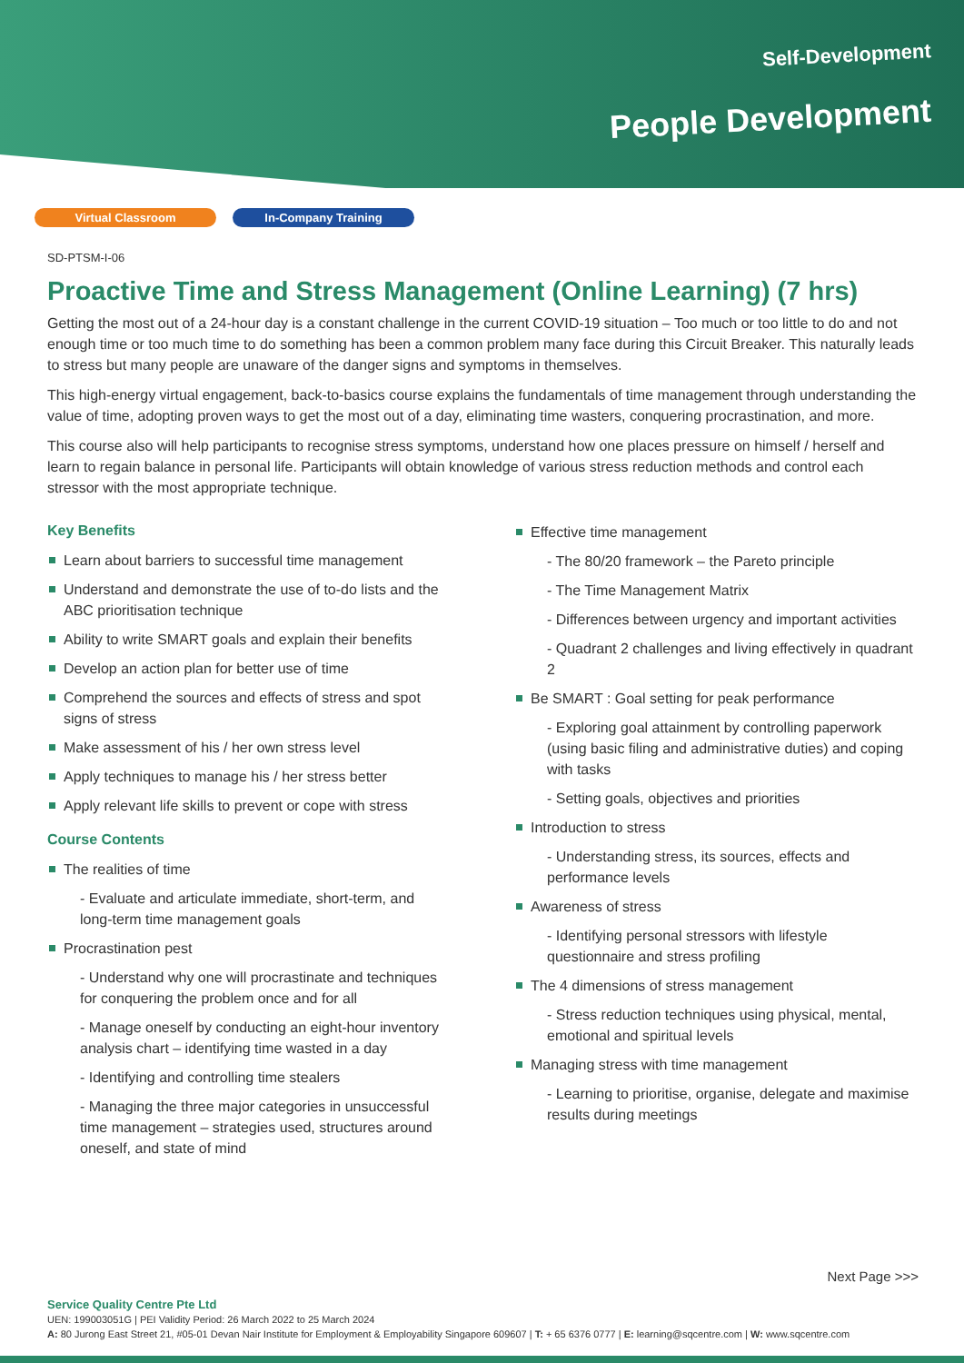Self-Development
People Development
Virtual Classroom In-Company Training
SD-PTSM-I-06
Proactive Time and Stress Management (Online Learning) (7 hrs)
Getting the most out of a 24-hour day is a constant challenge in the current COVID-19 situation – Too much or too little to do and not enough time or too much time to do something has been a common problem many face during this Circuit Breaker. This naturally leads to stress but many people are unaware of the danger signs and symptoms in themselves.
This high-energy virtual engagement, back-to-basics course explains the fundamentals of time management through understanding the value of time, adopting proven ways to get the most out of a day, eliminating time wasters, conquering procrastination, and more.
This course also will help participants to recognise stress symptoms, understand how one places pressure on himself / herself and learn to regain balance in personal life. Participants will obtain knowledge of various stress reduction methods and control each stressor with the most appropriate technique.
Key Benefits
Learn about barriers to successful time management
Understand and demonstrate the use of to-do lists and the ABC prioritisation technique
Ability to write SMART goals and explain their benefits
Develop an action plan for better use of time
Comprehend the sources and effects of stress and spot signs of stress
Make assessment of his / her own stress level
Apply techniques to manage his / her stress better
Apply relevant life skills to prevent or cope with stress
Course Contents
The realities of time
- Evaluate and articulate immediate, short-term, and long-term time management goals
Procrastination pest
- Understand why one will procrastinate and techniques for conquering the problem once and for all
- Manage oneself by conducting an eight-hour inventory analysis chart – identifying time wasted in a day
- Identifying and controlling time stealers
- Managing the three major categories in unsuccessful time management – strategies used, structures around oneself, and state of mind
Effective time management
- The 80/20 framework – the Pareto principle
- The Time Management Matrix
- Differences between urgency and important activities
- Quadrant 2 challenges and living effectively in quadrant 2
Be SMART : Goal setting for peak performance
- Exploring goal attainment by controlling paperwork (using basic filing and administrative duties) and coping with tasks
- Setting goals, objectives and priorities
Introduction to stress
- Understanding stress, its sources, effects and performance levels
Awareness of stress
- Identifying personal stressors with lifestyle questionnaire and stress profiling
The 4 dimensions of stress management
- Stress reduction techniques using physical, mental, emotional and spiritual levels
Managing stress with time management
- Learning to prioritise, organise, delegate and maximise results during meetings
Next Page >>>
Service Quality Centre Pte Ltd
UEN: 199003051G | PEI Validity Period: 26 March 2022 to 25 March 2024
A: 80 Jurong East Street 21, #05-01 Devan Nair Institute for Employment & Employability Singapore 609607 | T: + 65 6376 0777 | E: learning@sqcentre.com | W: www.sqcentre.com